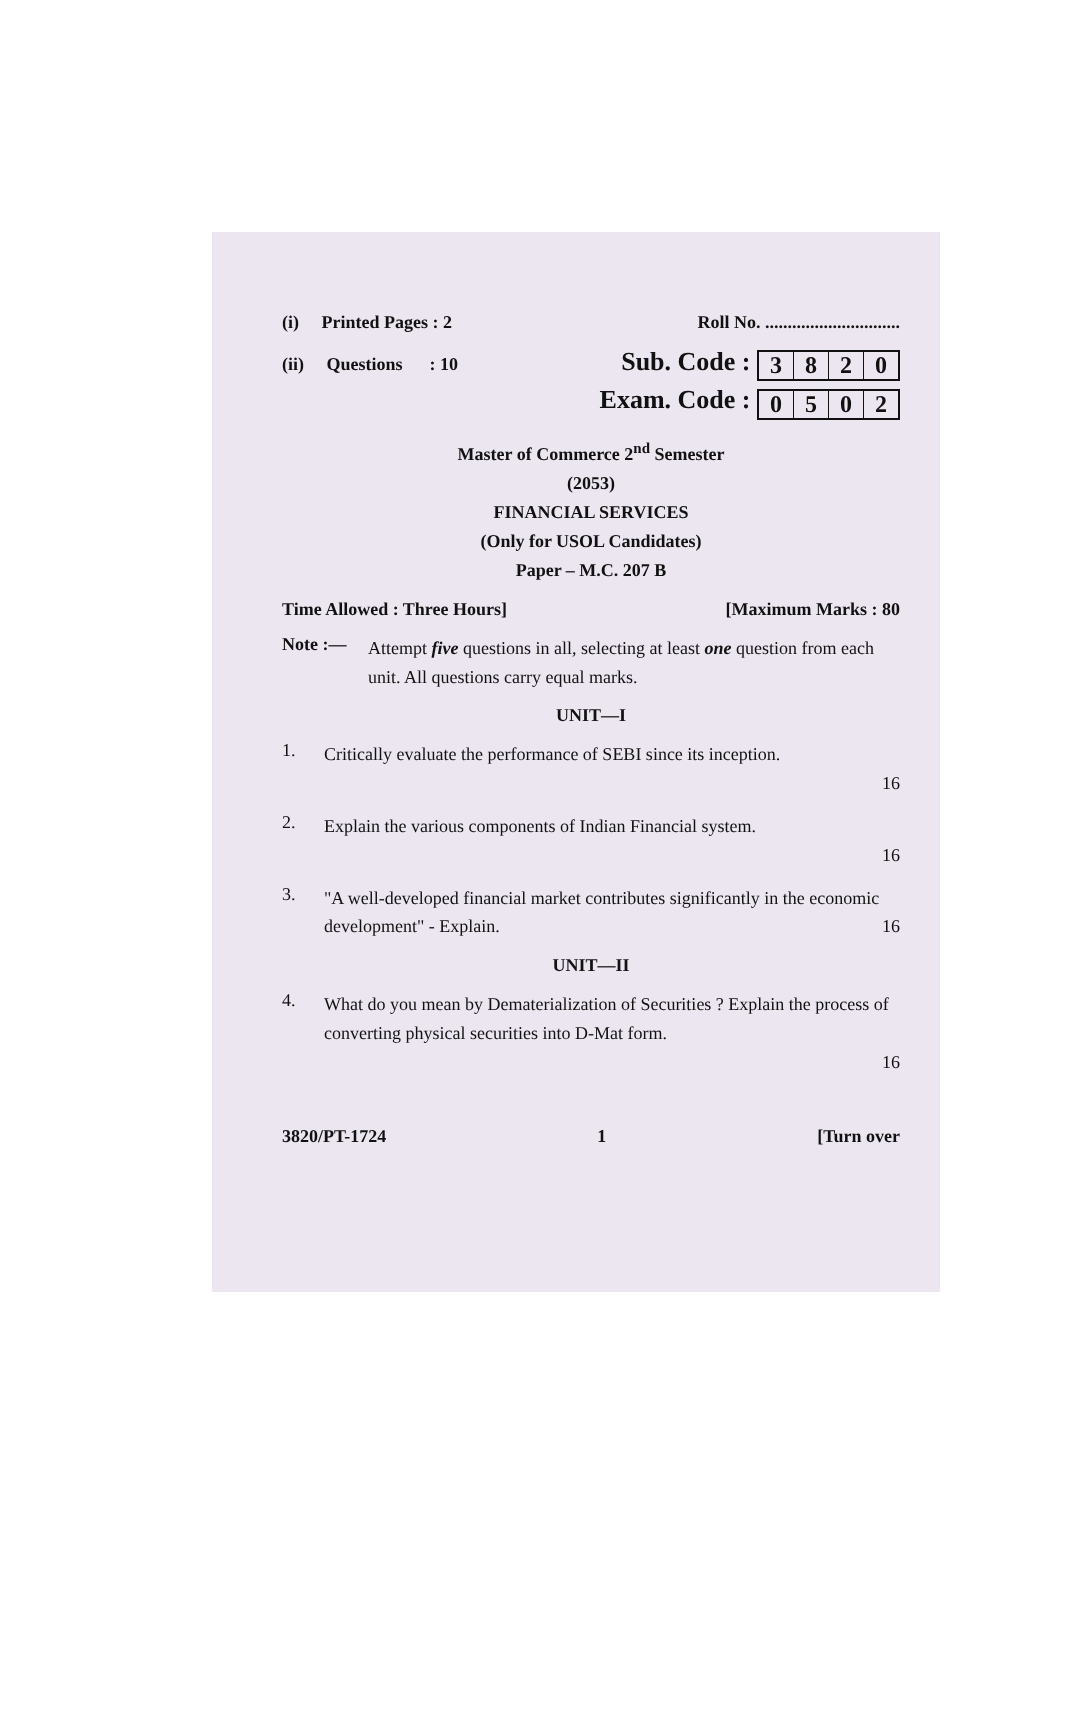(i) Printed Pages : 2
Roll No. ..............................
(ii) Questions : 10
Sub. Code : 3 8 2 0
Exam. Code : 0 5 0 2
Master of Commerce 2<sup>nd</sup> Semester
(2053)
FINANCIAL SERVICES
(Only for USOL Candidates)
Paper – M.C. 207 B
Time Allowed : Three Hours] [Maximum Marks : 80
Note :—
Attempt five questions in all, selecting at least one question from each unit. All questions carry equal marks.
UNIT—I
1.
Critically evaluate the performance of SEBI since its inception.
16
2.
Explain the various components of Indian Financial system.
16
3.
"A well-developed financial market contributes significantly in the economic development" - Explain.
16
UNIT—II
4.
What do you mean by Dematerialization of Securities ? Explain the process of converting physical securities into D-Mat form.
16
3820/PT-1724 1 [Turn over